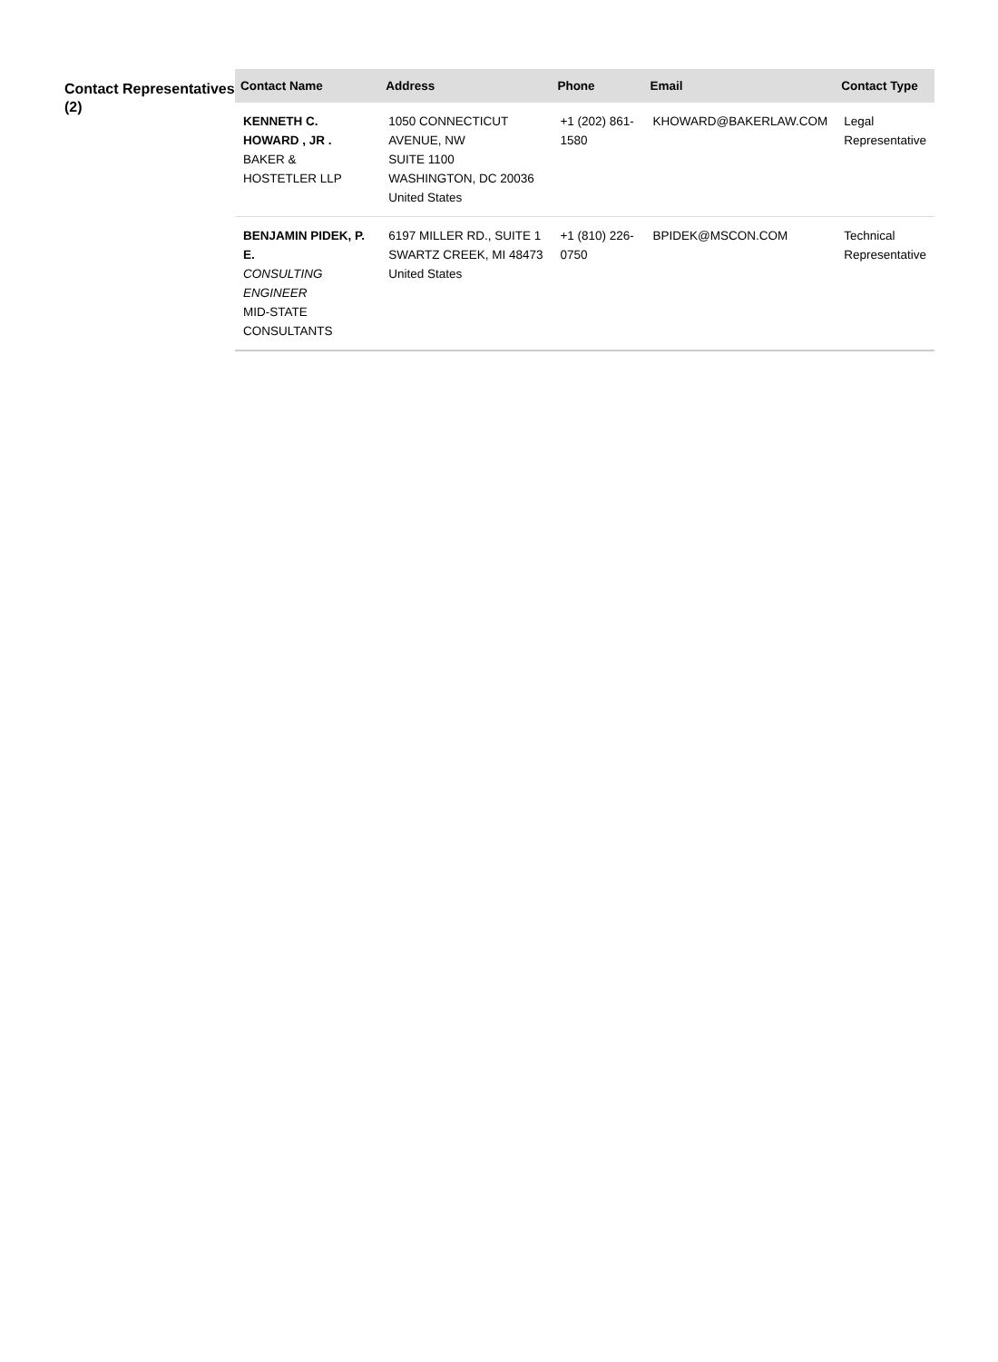Contact Representatives (2)
| Contact Name | Address | Phone | Email | Contact Type |
| --- | --- | --- | --- | --- |
| KENNETH C. HOWARD , JR . BAKER & HOSTETLER LLP | 1050 CONNECTICUT AVENUE, NW SUITE 1100 WASHINGTON, DC 20036 United States | +1 (202) 861-1580 | KHOWARD@BAKERLAW.COM | Legal Representative |
| BENJAMIN PIDEK, P. E. CONSULTING ENGINEER MID-STATE CONSULTANTS | 6197 MILLER RD., SUITE 1 SWARTZ CREEK, MI 48473 United States | +1 (810) 226-0750 | BPIDEK@MSCON.COM | Technical Representative |